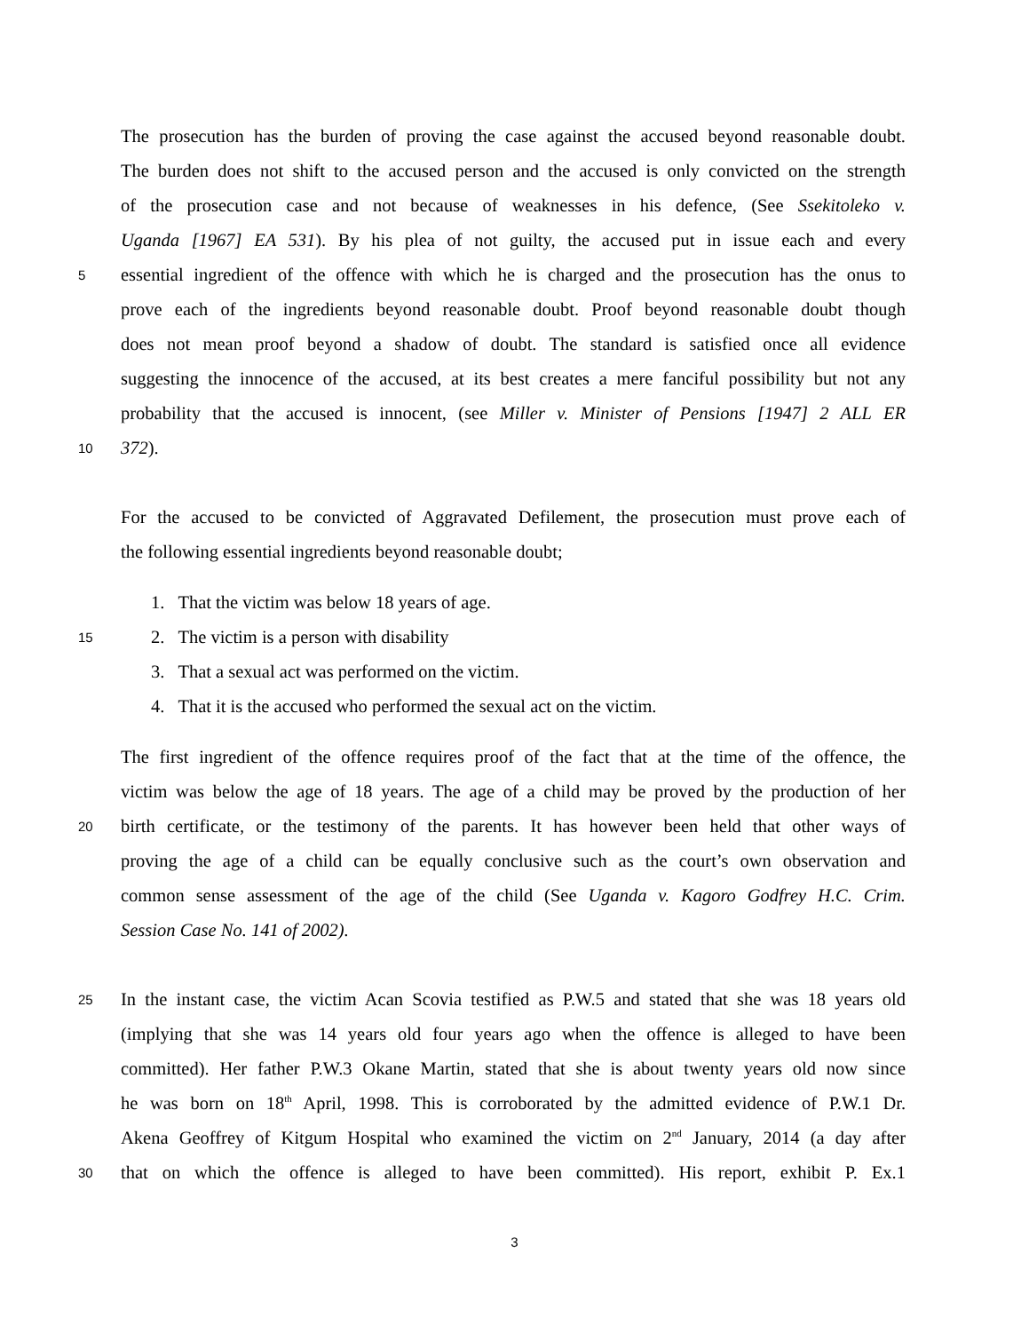The prosecution has the burden of proving the case against the accused beyond reasonable doubt.
The burden does not shift to the accused person and the accused is only convicted on the strength
of the prosecution case and not because of weaknesses in his defence, (See Ssekitoleko v.
Uganda [1967] EA 531). By his plea of not guilty, the accused put in issue each and every
5 essential ingredient of the offence with which he is charged and the prosecution has the onus to
prove each of the ingredients beyond reasonable doubt. Proof beyond reasonable doubt though
does not mean proof beyond a shadow of doubt. The standard is satisfied once all evidence
suggesting the innocence of the accused, at its best creates a mere fanciful possibility but not any
probability that the accused is innocent, (see Miller v. Minister of Pensions [1947] 2 ALL ER
10 372).
For the accused to be convicted of Aggravated Defilement, the prosecution must prove each of
the following essential ingredients beyond reasonable doubt;
1. That the victim was below 18 years of age.
15 2. The victim is a person with disability
3. That a sexual act was performed on the victim.
4. That it is the accused who performed the sexual act on the victim.
The first ingredient of the offence requires proof of the fact that at the time of the offence, the
victim was below the age of 18 years. The age of a child may be proved by the production of her
20 birth certificate, or the testimony of the parents. It has however been held that other ways of
proving the age of a child can be equally conclusive such as the court’s own observation and
common sense assessment of the age of the child (See Uganda v. Kagoro Godfrey H.C. Crim.
Session Case No. 141 of 2002).
25 In the instant case, the victim Acan Scovia testified as P.W.5 and stated that she was 18 years old
(implying that she was 14 years old four years ago when the offence is alleged to have been
committed). Her father P.W.3 Okane Martin, stated that she is about twenty years old now since
he was born on 18<sup>th</sup> April, 1998. This is corroborated by the admitted evidence of P.W.1 Dr.
Akena Geoffrey of Kitgum Hospital who examined the victim on 2<sup>nd</sup> January, 2014 (a day after
30 that on which the offence is alleged to have been committed). His report, exhibit P. Ex.1
3